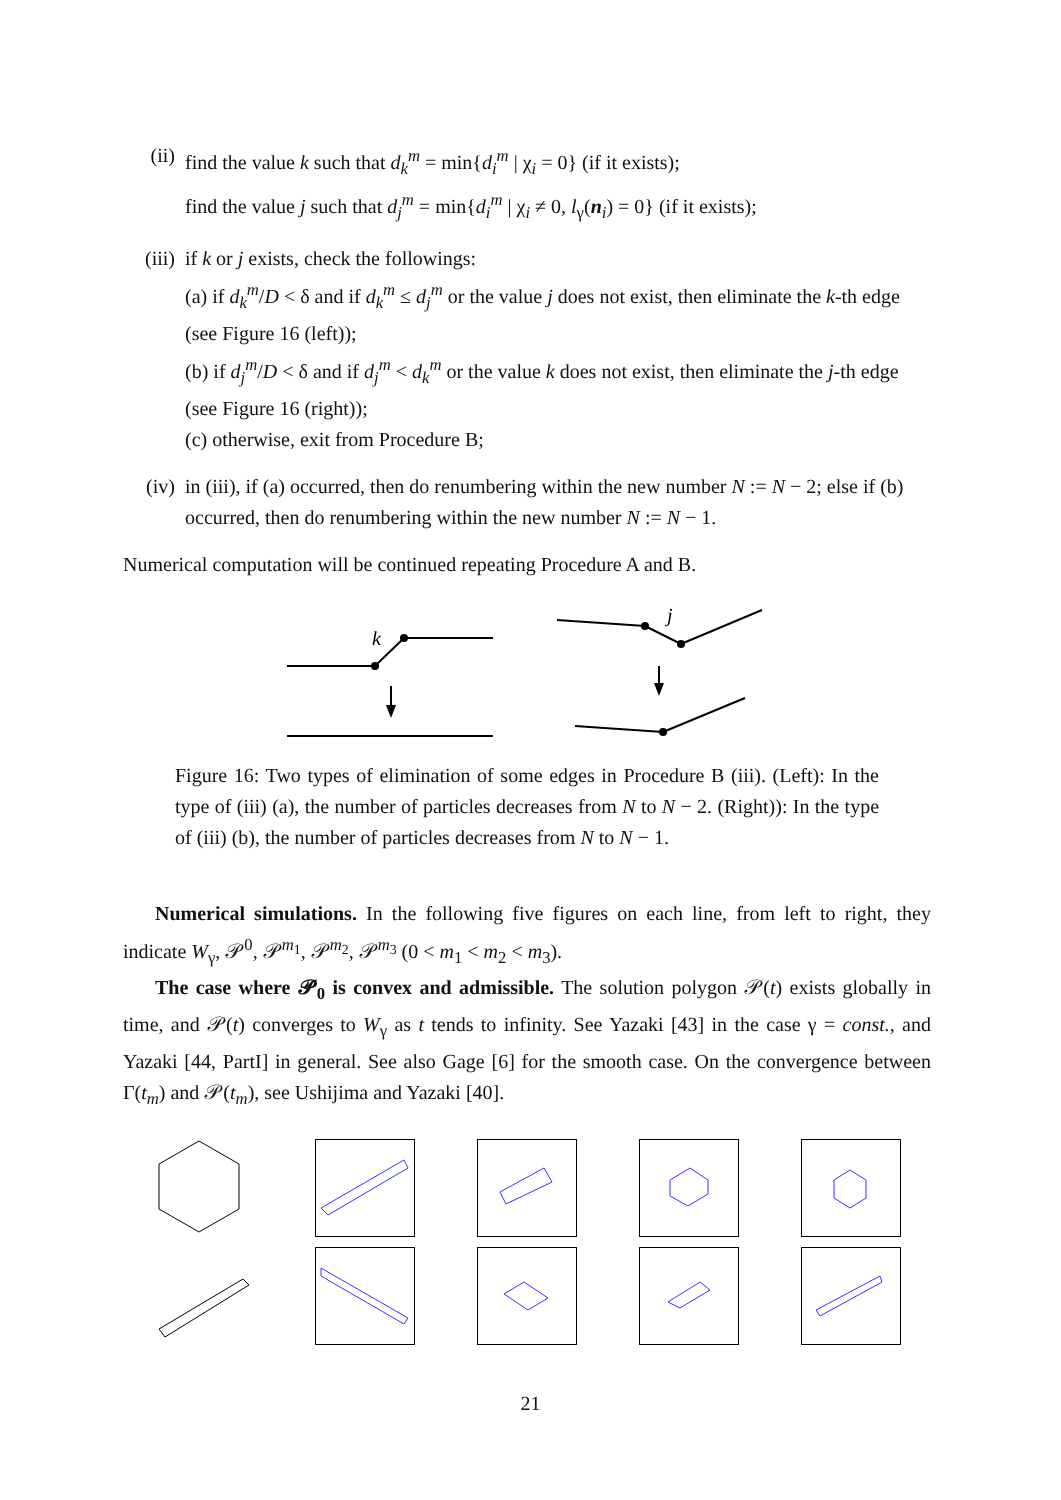(ii) find the value k such that d<sub>k</sub><sup>m</sup> = min{d<sub>i</sub><sup>m</sup> | χ<sub>i</sub> = 0} (if it exists);
find the value j such that d<sub>j</sub><sup>m</sup> = min{d<sub>i</sub><sup>m</sup> | χ<sub>i</sub> ≠ 0, l<sub>γ</sub>(n<sub>i</sub>) = 0} (if it exists);
(iii)
if k or j exists, check the followings:
(a) if d<sub>k</sub><sup>m</sup>/D < δ and if d<sub>k</sub><sup>m</sup> ≤ d<sub>j</sub><sup>m</sup> or the value j does not exist, then eliminate the k-th edge (see Figure 16 (left));
(b) if d<sub>j</sub><sup>m</sup>/D < δ and if d<sub>j</sub><sup>m</sup> < d<sub>k</sub><sup>m</sup> or the value k does not exist, then eliminate the j-th edge (see Figure 16 (right));
(c) otherwise, exit from Procedure B;
(iv) in (iii), if (a) occurred, then do renumbering within the new number N := N − 2; else if (b) occurred, then do renumbering within the new number N := N − 1.
Numerical computation will be continued repeating Procedure A and B.
k
j
Figure 16: Two types of elimination of some edges in Procedure B (iii). (Left): In the type of (iii) (a), the number of particles decreases from N to N − 2. (Right)): In the type of (iii) (b), the number of particles decreases from N to N − 1.
Numerical simulations. In the following five figures on each line, from left to right, they indicate W<sub>γ</sub>, 𝒫<sup>0</sup>, 𝒫<sup>m<sub>1</sub></sup>, 𝒫<sup>m<sub>2</sub></sup>, 𝒫<sup>m<sub>3</sub></sup> (0 < m<sub>1</sub> < m<sub>2</sub> < m<sub>3</sub>).
The case where 𝓟<sub>0</sub> is convex and admissible. The solution polygon 𝒫(t) exists globally in time, and 𝒫(t) converges to W<sub>γ</sub> as t tends to infinity. See Yazaki [43] in the case γ = const., and Yazaki [44, PartI] in general. See also Gage [6] for the smooth case. On the convergence between Γ(t<sub>m</sub>) and 𝒫(t<sub>m</sub>), see Ushijima and Yazaki [40].
21